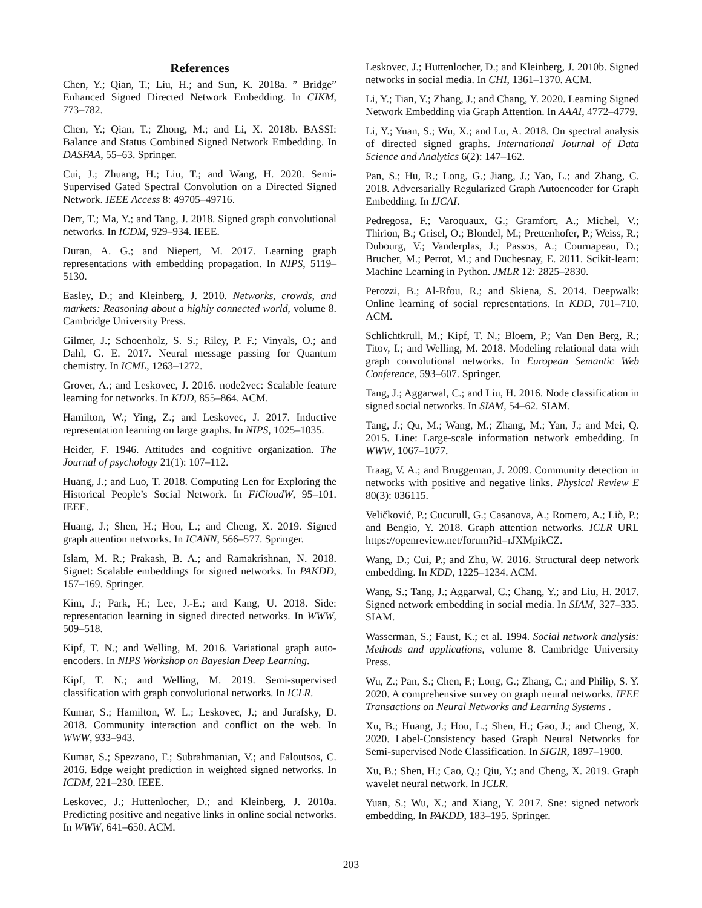References
Chen, Y.; Qian, T.; Liu, H.; and Sun, K. 2018a. ” Bridge” Enhanced Signed Directed Network Embedding. In CIKM, 773–782.
Chen, Y.; Qian, T.; Zhong, M.; and Li, X. 2018b. BASSI: Balance and Status Combined Signed Network Embedding. In DASFAA, 55–63. Springer.
Cui, J.; Zhuang, H.; Liu, T.; and Wang, H. 2020. Semi-Supervised Gated Spectral Convolution on a Directed Signed Network. IEEE Access 8: 49705–49716.
Derr, T.; Ma, Y.; and Tang, J. 2018. Signed graph convolutional networks. In ICDM, 929–934. IEEE.
Duran, A. G.; and Niepert, M. 2017. Learning graph representations with embedding propagation. In NIPS, 5119–5130.
Easley, D.; and Kleinberg, J. 2010. Networks, crowds, and markets: Reasoning about a highly connected world, volume 8. Cambridge University Press.
Gilmer, J.; Schoenholz, S. S.; Riley, P. F.; Vinyals, O.; and Dahl, G. E. 2017. Neural message passing for Quantum chemistry. In ICML, 1263–1272.
Grover, A.; and Leskovec, J. 2016. node2vec: Scalable feature learning for networks. In KDD, 855–864. ACM.
Hamilton, W.; Ying, Z.; and Leskovec, J. 2017. Inductive representation learning on large graphs. In NIPS, 1025–1035.
Heider, F. 1946. Attitudes and cognitive organization. The Journal of psychology 21(1): 107–112.
Huang, J.; and Luo, T. 2018. Computing Len for Exploring the Historical People’s Social Network. In FiCloudW, 95–101. IEEE.
Huang, J.; Shen, H.; Hou, L.; and Cheng, X. 2019. Signed graph attention networks. In ICANN, 566–577. Springer.
Islam, M. R.; Prakash, B. A.; and Ramakrishnan, N. 2018. Signet: Scalable embeddings for signed networks. In PAKDD, 157–169. Springer.
Kim, J.; Park, H.; Lee, J.-E.; and Kang, U. 2018. Side: representation learning in signed directed networks. In WWW, 509–518.
Kipf, T. N.; and Welling, M. 2016. Variational graph auto-encoders. In NIPS Workshop on Bayesian Deep Learning.
Kipf, T. N.; and Welling, M. 2019. Semi-supervised classification with graph convolutional networks. In ICLR.
Kumar, S.; Hamilton, W. L.; Leskovec, J.; and Jurafsky, D. 2018. Community interaction and conflict on the web. In WWW, 933–943.
Kumar, S.; Spezzano, F.; Subrahmanian, V.; and Faloutsos, C. 2016. Edge weight prediction in weighted signed networks. In ICDM, 221–230. IEEE.
Leskovec, J.; Huttenlocher, D.; and Kleinberg, J. 2010a. Predicting positive and negative links in online social networks. In WWW, 641–650. ACM.
Leskovec, J.; Huttenlocher, D.; and Kleinberg, J. 2010b. Signed networks in social media. In CHI, 1361–1370. ACM.
Li, Y.; Tian, Y.; Zhang, J.; and Chang, Y. 2020. Learning Signed Network Embedding via Graph Attention. In AAAI, 4772–4779.
Li, Y.; Yuan, S.; Wu, X.; and Lu, A. 2018. On spectral analysis of directed signed graphs. International Journal of Data Science and Analytics 6(2): 147–162.
Pan, S.; Hu, R.; Long, G.; Jiang, J.; Yao, L.; and Zhang, C. 2018. Adversarially Regularized Graph Autoencoder for Graph Embedding. In IJCAI.
Pedregosa, F.; Varoquaux, G.; Gramfort, A.; Michel, V.; Thirion, B.; Grisel, O.; Blondel, M.; Prettenhofer, P.; Weiss, R.; Dubourg, V.; Vanderplas, J.; Passos, A.; Cournapeau, D.; Brucher, M.; Perrot, M.; and Duchesnay, E. 2011. Scikit-learn: Machine Learning in Python. JMLR 12: 2825–2830.
Perozzi, B.; Al-Rfou, R.; and Skiena, S. 2014. Deepwalk: Online learning of social representations. In KDD, 701–710. ACM.
Schlichtkrull, M.; Kipf, T. N.; Bloem, P.; Van Den Berg, R.; Titov, I.; and Welling, M. 2018. Modeling relational data with graph convolutional networks. In European Semantic Web Conference, 593–607. Springer.
Tang, J.; Aggarwal, C.; and Liu, H. 2016. Node classification in signed social networks. In SIAM, 54–62. SIAM.
Tang, J.; Qu, M.; Wang, M.; Zhang, M.; Yan, J.; and Mei, Q. 2015. Line: Large-scale information network embedding. In WWW, 1067–1077.
Traag, V. A.; and Bruggeman, J. 2009. Community detection in networks with positive and negative links. Physical Review E 80(3): 036115.
Veličković, P.; Cucurull, G.; Casanova, A.; Romero, A.; Liò, P.; and Bengio, Y. 2018. Graph attention networks. ICLR URL https://openreview.net/forum?id=rJXMpikCZ.
Wang, D.; Cui, P.; and Zhu, W. 2016. Structural deep network embedding. In KDD, 1225–1234. ACM.
Wang, S.; Tang, J.; Aggarwal, C.; Chang, Y.; and Liu, H. 2017. Signed network embedding in social media. In SIAM, 327–335. SIAM.
Wasserman, S.; Faust, K.; et al. 1994. Social network analysis: Methods and applications, volume 8. Cambridge University Press.
Wu, Z.; Pan, S.; Chen, F.; Long, G.; Zhang, C.; and Philip, S. Y. 2020. A comprehensive survey on graph neural networks. IEEE Transactions on Neural Networks and Learning Systems .
Xu, B.; Huang, J.; Hou, L.; Shen, H.; Gao, J.; and Cheng, X. 2020. Label-Consistency based Graph Neural Networks for Semi-supervised Node Classification. In SIGIR, 1897–1900.
Xu, B.; Shen, H.; Cao, Q.; Qiu, Y.; and Cheng, X. 2019. Graph wavelet neural network. In ICLR.
Yuan, S.; Wu, X.; and Xiang, Y. 2017. Sne: signed network embedding. In PAKDD, 183–195. Springer.
203